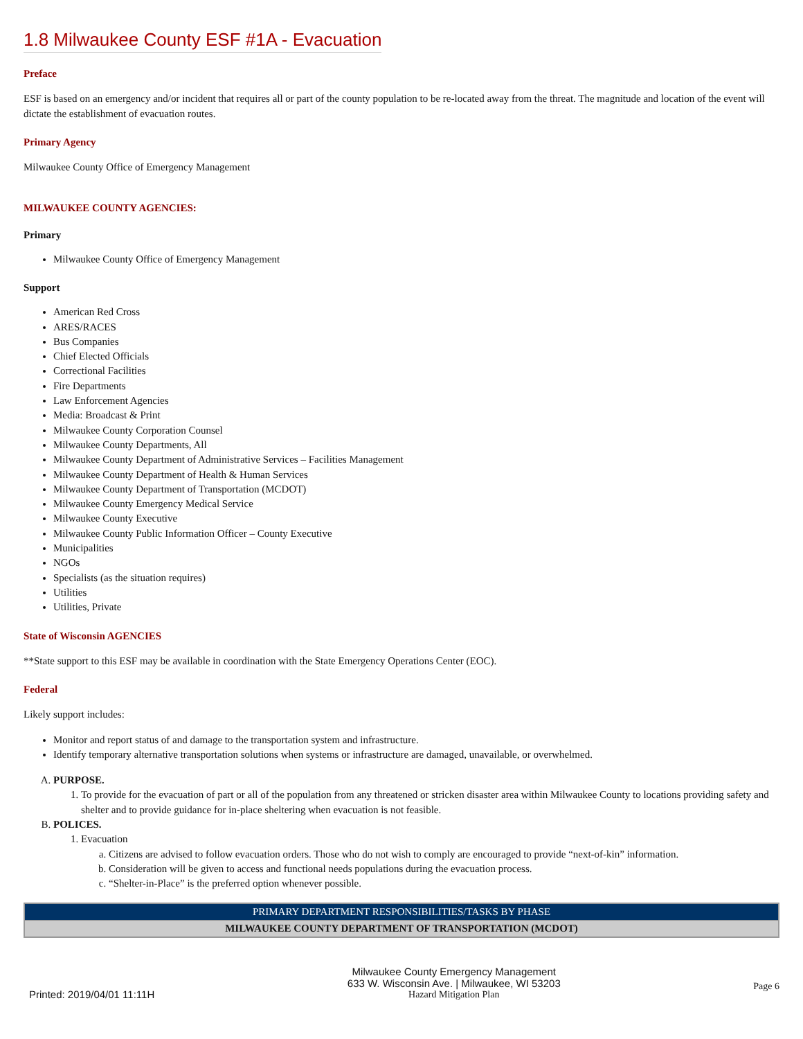1.8 Milwaukee County ESF #1A - Evacuation
Preface
ESF is based on an emergency and/or incident that requires all or part of the county population to be re-located away from the threat. The magnitude and location of the event will dictate the establishment of evacuation routes.
Primary Agency
Milwaukee County Office of Emergency Management
MILWAUKEE COUNTY AGENCIES:
Primary
Milwaukee County Office of Emergency Management
Support
American Red Cross
ARES/RACES
Bus Companies
Chief Elected Officials
Correctional Facilities
Fire Departments
Law Enforcement Agencies
Media: Broadcast & Print
Milwaukee County Corporation Counsel
Milwaukee County Departments, All
Milwaukee County Department of Administrative Services – Facilities Management
Milwaukee County Department of Health & Human Services
Milwaukee County Department of Transportation (MCDOT)
Milwaukee County Emergency Medical Service
Milwaukee County Executive
Milwaukee County Public Information Officer – County Executive
Municipalities
NGOs
Specialists (as the situation requires)
Utilities
Utilities, Private
State of Wisconsin AGENCIES
**State support to this ESF may be available in coordination with the State Emergency Operations Center (EOC).
Federal
Likely support includes:
Monitor and report status of and damage to the transportation system and infrastructure.
Identify temporary alternative transportation solutions when systems or infrastructure are damaged, unavailable, or overwhelmed.
A. PURPOSE.
1. To provide for the evacuation of part or all of the population from any threatened or stricken disaster area within Milwaukee County to locations providing safety and shelter and to provide guidance for in-place sheltering when evacuation is not feasible.
B. POLICES.
1. Evacuation
a. Citizens are advised to follow evacuation orders. Those who do not wish to comply are encouraged to provide “next-of-kin” information.
b. Consideration will be given to access and functional needs populations during the evacuation process.
c. “Shelter-in-Place” is the preferred option whenever possible.
| PRIMARY DEPARTMENT RESPONSIBILITIES/TASKS BY PHASE |
| MILWAUKEE COUNTY DEPARTMENT OF TRANSPORTATION (MCDOT) |
Printed: 2019/04/01 11:11H
Milwaukee County Emergency Management
633 W. Wisconsin Ave. | Milwaukee, WI 53203
Hazard Mitigation Plan
Page 6